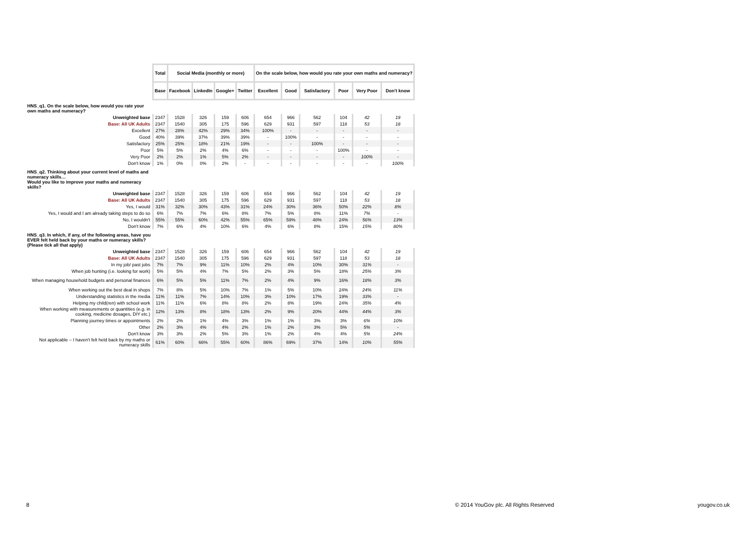| | Total | Social Media (monthly or more) | | | | On the scale below, how would you rate your own maths and numeracy? | | | | | |
| | Base | Facebook | LinkedIn | Google+ | Twitter | Excellent | Good | Satisfactory | Poor | Very Poor | Don't know |
| HNS_q1. On the scale below, how would you rate your own maths and numeracy? | | | | | | | | | | | |
| Unweighted base | 2347 | 1528 | 326 | 159 | 606 | 654 | 966 | 562 | 104 | 42 | 19 |
| Base: All UK Adults | 2347 | 1540 | 305 | 175 | 596 | 629 | 931 | 597 | 118 | 53 | 18 |
| Excellent | 27% | 28% | 42% | 29% | 34% | 100% | - | - | - | - | - |
| Good | 40% | 39% | 37% | 39% | 39% | - | 100% | - | - | - | - |
| Satisfactory | 25% | 25% | 18% | 21% | 19% | - | - | 100% | - | - | - |
| Poor | 5% | 5% | 2% | 4% | 6% | - | - | - | 100% | - | - |
| Very Poor | 2% | 2% | 1% | 5% | 2% | - | - | - | - | 100% | - |
| Don't know | 1% | 0% | 0% | 2% | - | - | - | - | - | - | 100% |
| HNS_q2. Thinking about your current level of maths and numeracy skills… Would you like to improve your maths and numeracy skills? | | | | | | | | | | | |
| Unweighted base | 2347 | 1528 | 326 | 159 | 606 | 654 | 966 | 562 | 104 | 42 | 19 |
| Base: All UK Adults | 2347 | 1540 | 305 | 175 | 596 | 629 | 931 | 597 | 118 | 53 | 18 |
| Yes, I would | 31% | 32% | 30% | 43% | 31% | 24% | 30% | 36% | 50% | 22% | 8% |
| Yes, I would and I am already taking steps to do so | 6% | 7% | 7% | 6% | 8% | 7% | 5% | 8% | 11% | 7% | - |
| No, I wouldn't | 55% | 55% | 60% | 42% | 55% | 65% | 59% | 48% | 24% | 56% | 13% |
| Don't know | 7% | 6% | 4% | 10% | 6% | 4% | 6% | 8% | 15% | 15% | 80% |
| HNS_q3. In which, if any, of the following areas, have you EVER felt held back by your maths or numeracy skills? (Please tick all that apply) | | | | | | | | | | | |
| Unweighted base | 2347 | 1528 | 326 | 159 | 606 | 654 | 966 | 562 | 104 | 42 | 19 |
| Base: All UK Adults | 2347 | 1540 | 305 | 175 | 596 | 629 | 931 | 597 | 118 | 53 | 18 |
| In my job/ past jobs | 7% | 7% | 9% | 11% | 10% | 2% | 4% | 10% | 30% | 31% | - |
| When job hunting (i.e. looking for work) | 5% | 5% | 4% | 7% | 5% | 2% | 3% | 5% | 18% | 25% | 3% |
| When managing household budgets and personal finances | 6% | 5% | 5% | 11% | 7% | 2% | 4% | 9% | 16% | 18% | 3% |
| When working out the best deal in shops | 7% | 8% | 5% | 10% | 7% | 1% | 5% | 10% | 24% | 24% | 11% |
| Understanding statistics in the media | 11% | 11% | 7% | 14% | 10% | 3% | 10% | 17% | 19% | 33% | - |
| Helping my child(ren) with school work | 11% | 11% | 6% | 8% | 8% | 2% | 8% | 19% | 24% | 35% | 4% |
| When working with measurements or quantities (e.g. in cooking, medicine dosages, DIY etc.) | 12% | 13% | 8% | 18% | 13% | 2% | 9% | 20% | 44% | 44% | 3% |
| Planning journey times or appointments | 2% | 2% | 1% | 4% | 3% | 1% | 1% | 3% | 3% | 6% | 10% |
| Other | 2% | 3% | 4% | 4% | 2% | 1% | 2% | 3% | 5% | 5% | - |
| Don't know | 3% | 3% | 2% | 5% | 3% | 1% | 2% | 4% | 4% | 5% | 24% |
| Not applicable – I haven't felt held back by my maths or numeracy skills | 61% | 60% | 66% | 55% | 60% | 86% | 69% | 37% | 14% | 10% | 55% |
8 © 2014 YouGov plc. All Rights Reserved yougov.co.uk